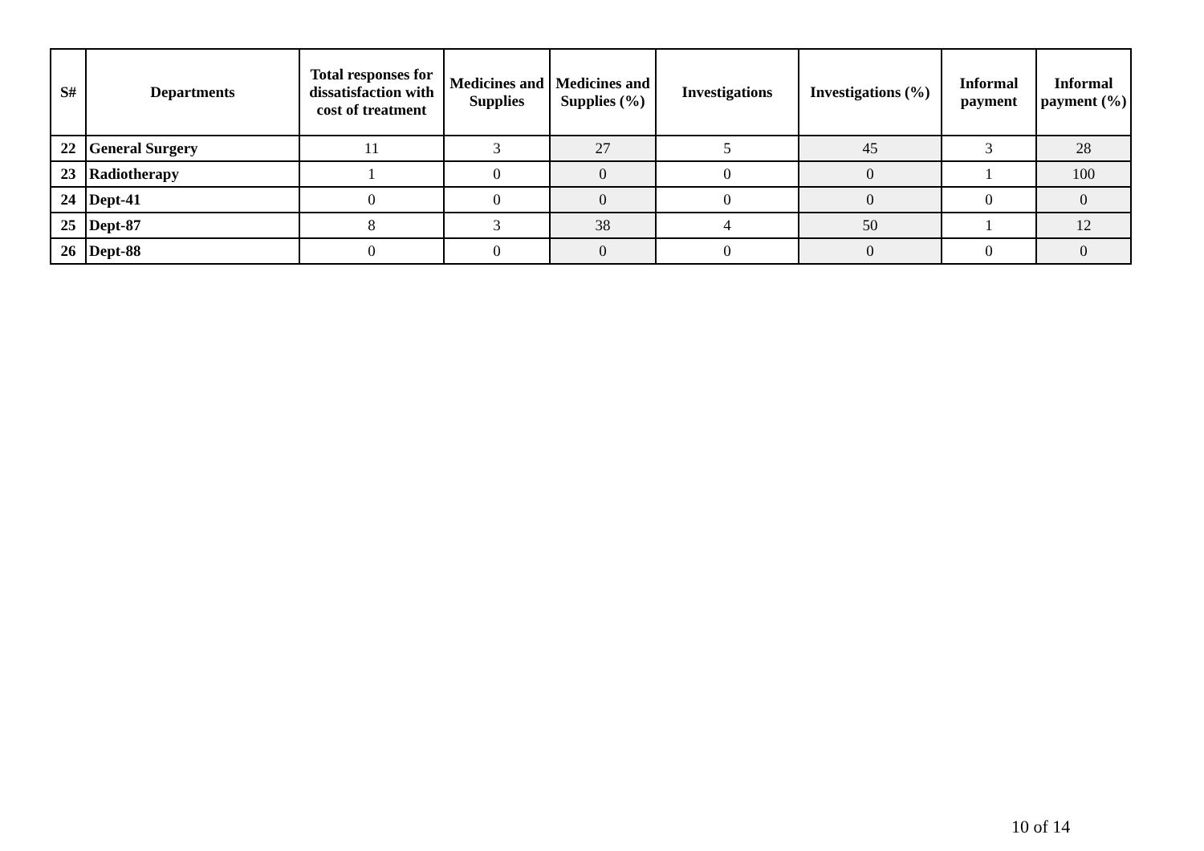| S# | Departments | Total responses for dissatisfaction with cost of treatment | Medicines and Supplies | Medicines and Supplies (%) | Investigations | Investigations (%) | Informal payment | Informal payment (%) |
| --- | --- | --- | --- | --- | --- | --- | --- | --- |
| 22 | General Surgery | 11 | 3 | 27 | 5 | 45 | 3 | 28 |
| 23 | Radiotherapy | 1 | 0 | 0 | 0 | 0 | 1 | 100 |
| 24 | Dept-41 | 0 | 0 | 0 | 0 | 0 | 0 | 0 |
| 25 | Dept-87 | 8 | 3 | 38 | 4 | 50 | 1 | 12 |
| 26 | Dept-88 | 0 | 0 | 0 | 0 | 0 | 0 | 0 |
10 of 14